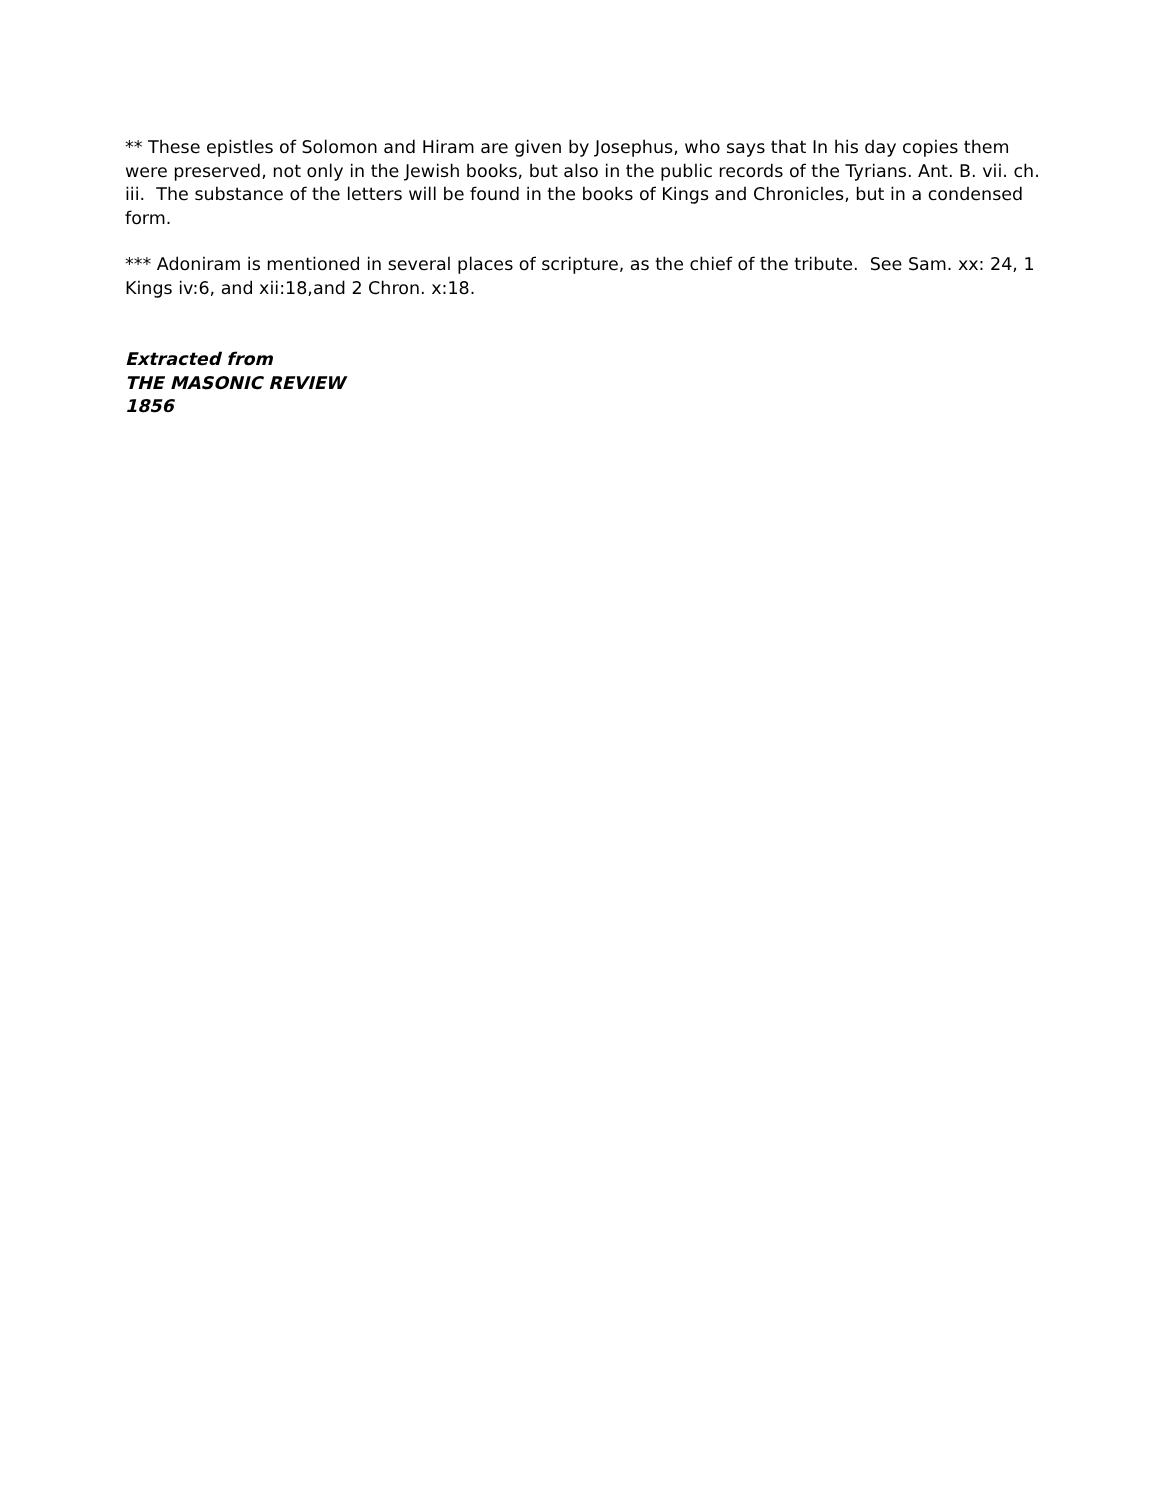** These epistles of Solomon and Hiram are given by Josephus, who says that In his day copies them were preserved, not only in the Jewish books, but also in the public records of the Tyrians. Ant. B. vii. ch. iii. The substance of the letters will be found in the books of Kings and Chronicles, but in a condensed form.
*** Adoniram is mentioned in several places of scripture, as the chief of the tribute. See Sam. xx: 24, 1 Kings iv:6, and xii:18,and 2 Chron. x:18.
Extracted from
THE MASONIC REVIEW
1856